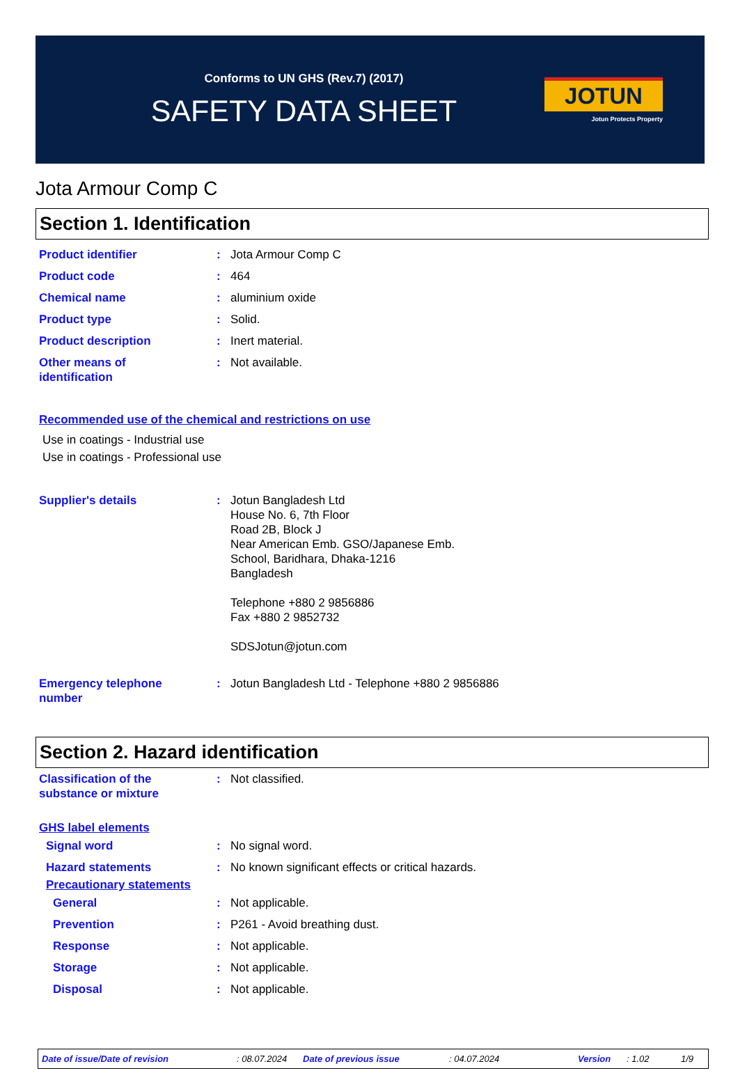Conforms to UN GHS (Rev.7) (2017)
SAFETY DATA SHEET
JOTUN
Jotun Protects Property
Jota Armour Comp C
Section 1. Identification
Product identifier : Jota Armour Comp C
Product code : 464
Chemical name : aluminium oxide
Product type : Solid.
Product description : Inert material.
Other means of
identification
: Not available.
Recommended use of the chemical and restrictions on use
Use in coatings - Industrial use
Use in coatings - Professional use
Supplier's details : Jotun Bangladesh Ltd
House No. 6, 7th Floor
Road 2B, Block J
Near American Emb. GSO/Japanese Emb.
School, Baridhara, Dhaka-1216
Bangladesh
Telephone +880 2 9856886
Fax +880 2 9852732
SDSJotun@jotun.com
Emergency telephone
number
: Jotun Bangladesh Ltd - Telephone +880 2 9856886
Section 2. Hazard identification
Classification of the
substance or mixture
: Not classified.
GHS label elements
Signal word : No signal word.
Hazard statements : No known significant effects or critical hazards.
Precautionary statements
General : Not applicable.
Prevention : P261 - Avoid breathing dust.
Response : Not applicable.
Storage : Not applicable.
Disposal : Not applicable.
Date of issue/Date of revision: 08.07.2024 Date of previous issue: 04.07.2024 Version: 1.02 1/9